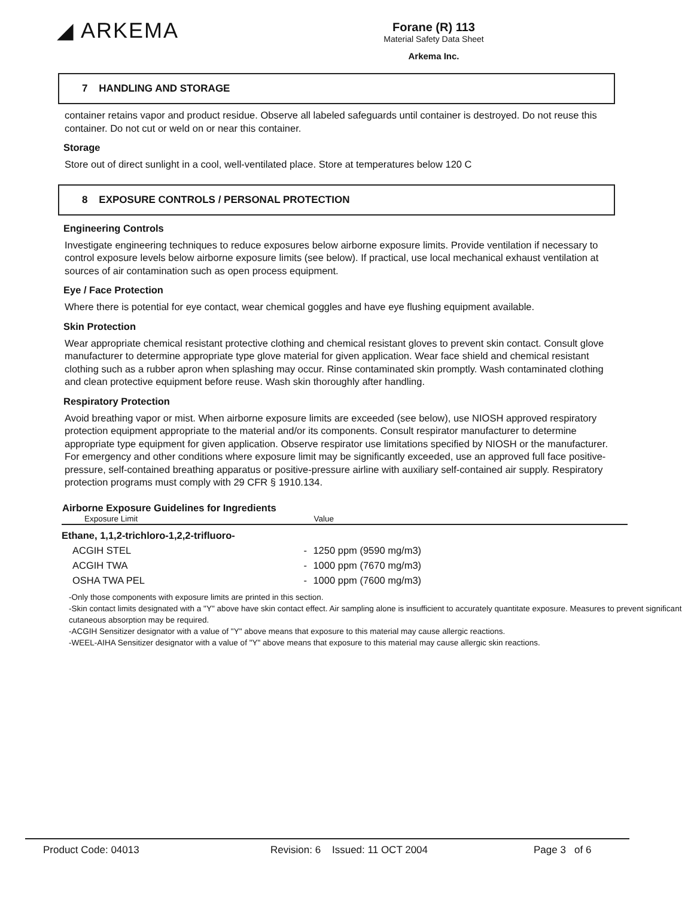◢ ARKEMA
Forane (R) 113
Material Safety Data Sheet
Arkema Inc.
7 HANDLING AND STORAGE
container retains vapor and product residue. Observe all labeled safeguards until container is destroyed. Do not reuse this container. Do not cut or weld on or near this container.
Storage
Store out of direct sunlight in a cool, well-ventilated place. Store at temperatures below 120 C
8 EXPOSURE CONTROLS / PERSONAL PROTECTION
Engineering Controls
Investigate engineering techniques to reduce exposures below airborne exposure limits. Provide ventilation if necessary to control exposure levels below airborne exposure limits (see below). If practical, use local mechanical exhaust ventilation at sources of air contamination such as open process equipment.
Eye / Face Protection
Where there is potential for eye contact, wear chemical goggles and have eye flushing equipment available.
Skin Protection
Wear appropriate chemical resistant protective clothing and chemical resistant gloves to prevent skin contact. Consult glove manufacturer to determine appropriate type glove material for given application. Wear face shield and chemical resistant clothing such as a rubber apron when splashing may occur. Rinse contaminated skin promptly. Wash contaminated clothing and clean protective equipment before reuse. Wash skin thoroughly after handling.
Respiratory Protection
Avoid breathing vapor or mist. When airborne exposure limits are exceeded (see below), use NIOSH approved respiratory protection equipment appropriate to the material and/or its components. Consult respirator manufacturer to determine appropriate type equipment for given application. Observe respirator use limitations specified by NIOSH or the manufacturer. For emergency and other conditions where exposure limit may be significantly exceeded, use an approved full face positive-pressure, self-contained breathing apparatus or positive-pressure airline with auxiliary self-contained air supply. Respiratory protection programs must comply with 29 CFR § 1910.134.
Airborne Exposure Guidelines for Ingredients
| Exposure Limit | | Value |
| --- | --- | --- |
| Ethane, 1,1,2-trichloro-1,2,2-trifluoro- | | |
| ACGIH STEL | - | 1250 ppm (9590 mg/m3) |
| ACGIH TWA | - | 1000 ppm (7670 mg/m3) |
| OSHA TWA PEL | - | 1000 ppm (7600 mg/m3) |
-Only those components with exposure limits are printed in this section.
-Skin contact limits designated with a "Y" above have skin contact effect. Air sampling alone is insufficient to accurately quantitate exposure. Measures to prevent significant cutaneous absorption may be required.
-ACGIH Sensitizer designator with a value of "Y" above means that exposure to this material may cause allergic reactions.
-WEEL-AIHA Sensitizer designator with a value of "Y" above means that exposure to this material may cause allergic skin reactions.
Product Code: 04013 Revision: 6 Issued: 11 OCT 2004 Page 3 of 6